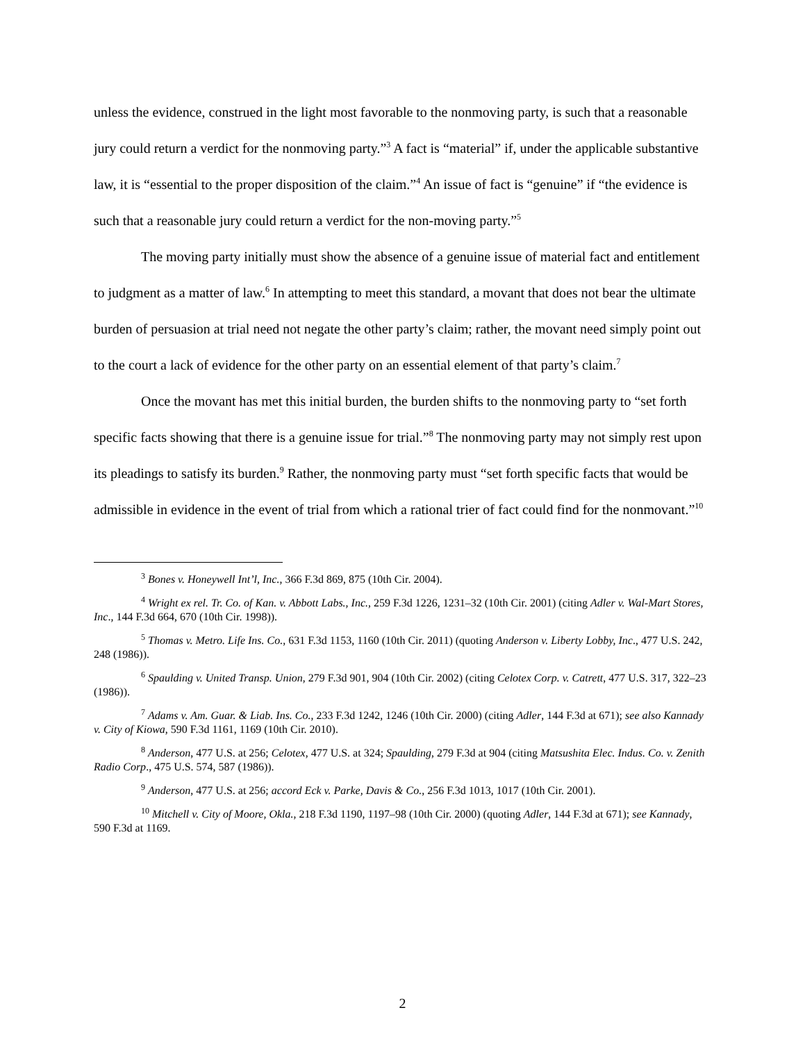unless the evidence, construed in the light most favorable to the nonmoving party, is such that a reasonable jury could return a verdict for the nonmoving party.”<sup>3</sup> A fact is “material” if, under the applicable substantive law, it is “essential to the proper disposition of the claim.”<sup>4</sup> An issue of fact is “genuine” if “the evidence is such that a reasonable jury could return a verdict for the non-moving party.”<sup>5</sup>
The moving party initially must show the absence of a genuine issue of material fact and entitlement to judgment as a matter of law.<sup>6</sup> In attempting to meet this standard, a movant that does not bear the ultimate burden of persuasion at trial need not negate the other party’s claim; rather, the movant need simply point out to the court a lack of evidence for the other party on an essential element of that party’s claim.<sup>7</sup>
Once the movant has met this initial burden, the burden shifts to the nonmoving party to “set forth specific facts showing that there is a genuine issue for trial.”<sup>8</sup> The nonmoving party may not simply rest upon its pleadings to satisfy its burden.<sup>9</sup> Rather, the nonmoving party must “set forth specific facts that would be admissible in evidence in the event of trial from which a rational trier of fact could find for the nonmovant.”<sup>10</sup>
<sup>3</sup> Bones v. Honeywell Int’l, Inc., 366 F.3d 869, 875 (10th Cir. 2004).
<sup>4</sup> Wright ex rel. Tr. Co. of Kan. v. Abbott Labs., Inc., 259 F.3d 1226, 1231–32 (10th Cir. 2001) (citing Adler v. Wal-Mart Stores, Inc., 144 F.3d 664, 670 (10th Cir. 1998)).
<sup>5</sup> Thomas v. Metro. Life Ins. Co., 631 F.3d 1153, 1160 (10th Cir. 2011) (quoting Anderson v. Liberty Lobby, Inc., 477 U.S. 242, 248 (1986)).
<sup>6</sup> Spaulding v. United Transp. Union, 279 F.3d 901, 904 (10th Cir. 2002) (citing Celotex Corp. v. Catrett, 477 U.S. 317, 322–23 (1986)).
<sup>7</sup> Adams v. Am. Guar. & Liab. Ins. Co., 233 F.3d 1242, 1246 (10th Cir. 2000) (citing Adler, 144 F.3d at 671); see also Kannady v. City of Kiowa, 590 F.3d 1161, 1169 (10th Cir. 2010).
<sup>8</sup> Anderson, 477 U.S. at 256; Celotex, 477 U.S. at 324; Spaulding, 279 F.3d at 904 (citing Matsushita Elec. Indus. Co. v. Zenith Radio Corp., 475 U.S. 574, 587 (1986)).
<sup>9</sup> Anderson, 477 U.S. at 256; accord Eck v. Parke, Davis & Co., 256 F.3d 1013, 1017 (10th Cir. 2001).
<sup>10</sup> Mitchell v. City of Moore, Okla., 218 F.3d 1190, 1197–98 (10th Cir. 2000) (quoting Adler, 144 F.3d at 671); see Kannady, 590 F.3d at 1169.
2